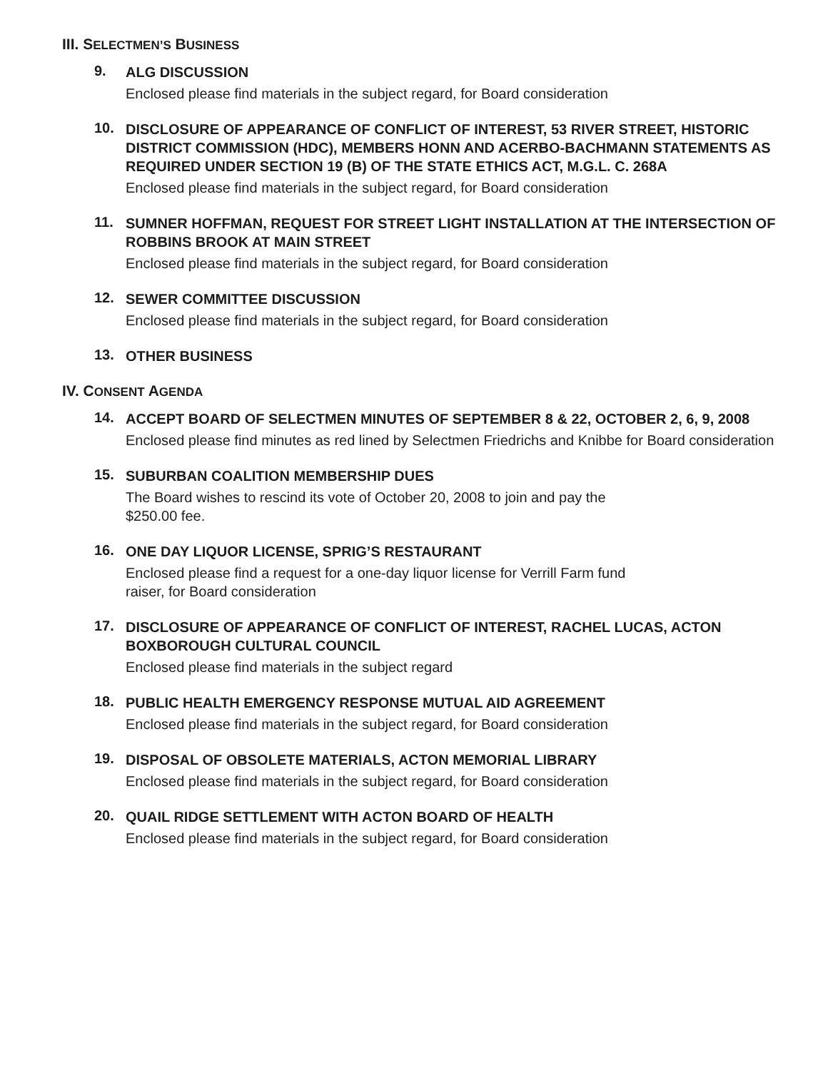III. SELECTMEN’S BUSINESS
9.
ALG DISCUSSION
Enclosed please find materials in the subject regard, for Board consideration
10.
DISCLOSURE OF APPEARANCE OF CONFLICT OF INTEREST, 53 RIVER STREET, HISTORIC DISTRICT COMMISSION (HDC), MEMBERS HONN AND ACERBO-BACHMANN STATEMENTS AS REQUIRED UNDER SECTION 19 (B) OF THE STATE ETHICS ACT, M.G.L. C. 268A
Enclosed please find materials in the subject regard, for Board consideration
11.
SUMNER HOFFMAN, REQUEST FOR STREET LIGHT INSTALLATION AT THE INTERSECTION OF ROBBINS BROOK AT MAIN STREET
Enclosed please find materials in the subject regard, for Board consideration
12.
SEWER COMMITTEE DISCUSSION
Enclosed please find materials in the subject regard, for Board consideration
13.
OTHER BUSINESS
IV. CONSENT AGENDA
14.
ACCEPT BOARD OF SELECTMEN MINUTES OF SEPTEMBER 8 & 22, OCTOBER 2, 6, 9, 2008
Enclosed please find minutes as red lined by Selectmen Friedrichs and Knibbe for Board consideration
15.
SUBURBAN COALITION MEMBERSHIP DUES
The Board wishes to rescind its vote of October 20, 2008 to join and pay the
$250.00 fee.
16.
ONE DAY LIQUOR LICENSE, SPRIG’S RESTAURANT
Enclosed please find a request for a one-day liquor license for Verrill Farm fund
raiser, for Board consideration
17.
DISCLOSURE OF APPEARANCE OF CONFLICT OF INTEREST, RACHEL LUCAS, ACTON BOXBOROUGH CULTURAL COUNCIL
Enclosed please find materials in the subject regard
18.
PUBLIC HEALTH EMERGENCY RESPONSE MUTUAL AID AGREEMENT
Enclosed please find materials in the subject regard, for Board consideration
19.
DISPOSAL OF OBSOLETE MATERIALS, ACTON MEMORIAL LIBRARY
Enclosed please find materials in the subject regard, for Board consideration
20.
QUAIL RIDGE SETTLEMENT WITH ACTON BOARD OF HEALTH
Enclosed please find materials in the subject regard, for Board consideration